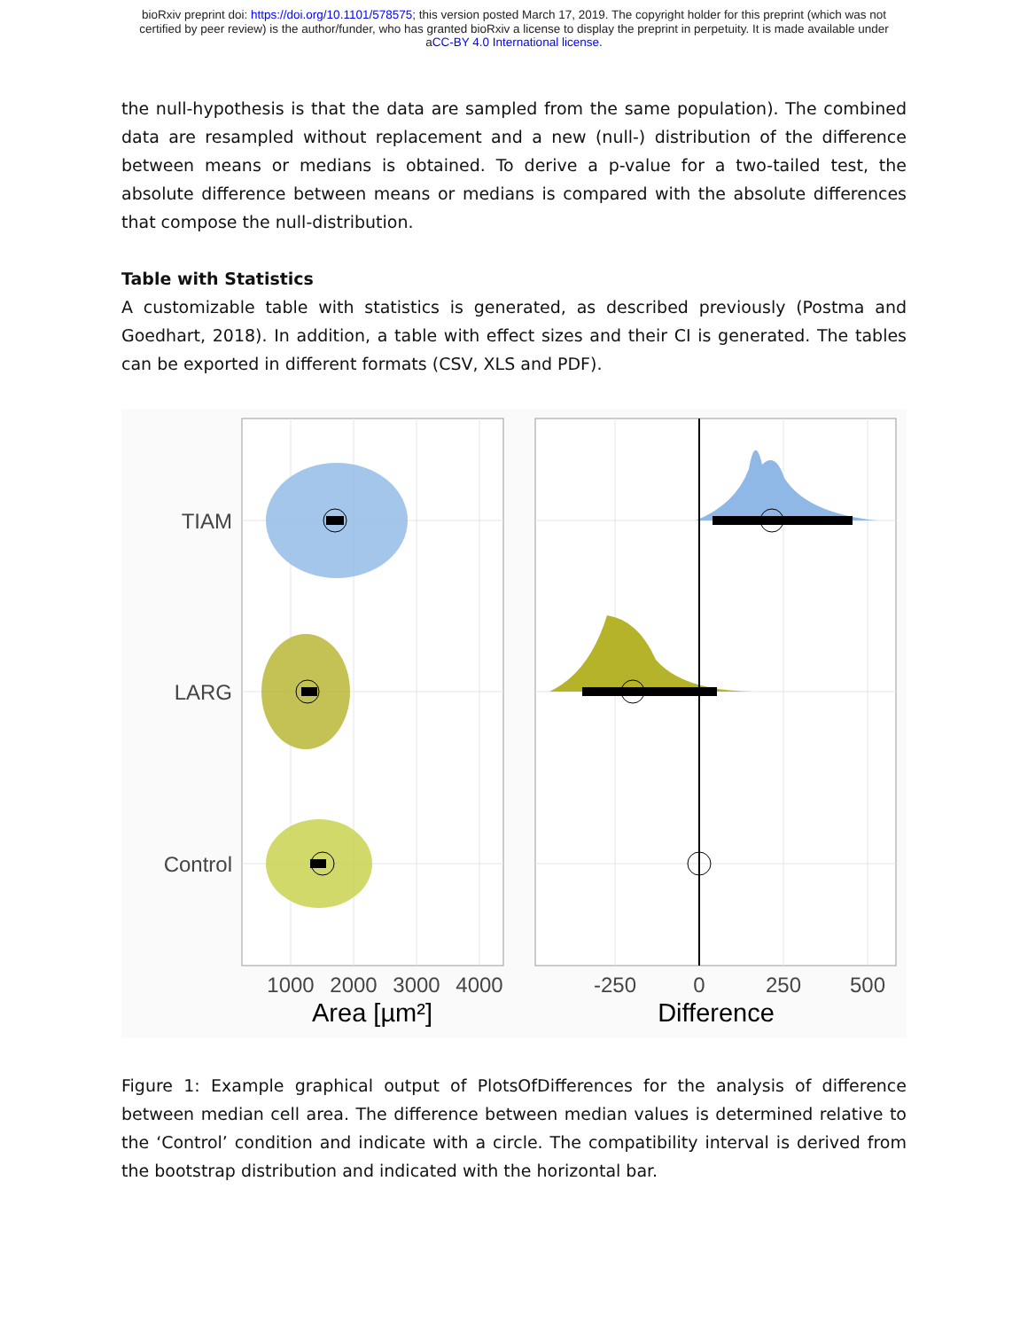bioRxiv preprint doi: https://doi.org/10.1101/578575; this version posted March 17, 2019. The copyright holder for this preprint (which was not
certified by peer review) is the author/funder, who has granted bioRxiv a license to display the preprint in perpetuity. It is made available under
aCC-BY 4.0 International license.
the null-hypothesis is that the data are sampled from the same population). The combined data are resampled without replacement and a new (null-) distribution of the difference between means or medians is obtained. To derive a p-value for a two-tailed test, the absolute difference between means or medians is compared with the absolute differences that compose the null-distribution.
Table with Statistics
A customizable table with statistics is generated, as described previously (Postma and Goedhart, 2018). In addition, a table with effect sizes and their CI is generated. The tables can be exported in different formats (CSV, XLS and PDF).
TIAM
LARG
Control
1000
2000
3000
4000
-250
0
250
500
Area [µm²]
Difference
Figure 1: Example graphical output of PlotsOfDifferences for the analysis of difference between median cell area. The difference between median values is determined relative to the ‘Control’ condition and indicate with a circle. The compatibility interval is derived from the bootstrap distribution and indicated with the horizontal bar.